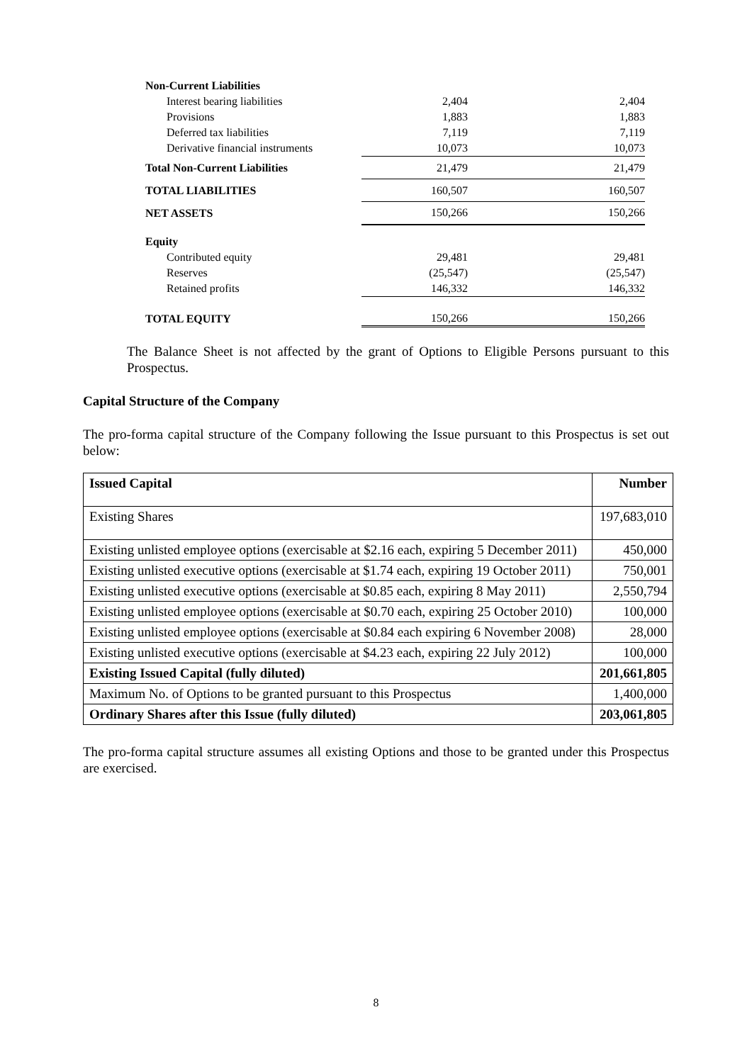| Non-Current Liabilities | | |
| Interest bearing liabilities | 2,404 | 2,404 |
| Provisions | 1,883 | 1,883 |
| Deferred tax liabilities | 7,119 | 7,119 |
| Derivative financial instruments | 10,073 | 10,073 |
| Total Non-Current Liabilities | 21,479 | 21,479 |
| TOTAL LIABILITIES | 160,507 | 160,507 |
| NET ASSETS | 150,266 | 150,266 |
| Equity | | |
| Contributed equity | 29,481 | 29,481 |
| Reserves | (25,547) | (25,547) |
| Retained profits | 146,332 | 146,332 |
| TOTAL EQUITY | 150,266 | 150,266 |
The Balance Sheet is not affected by the grant of Options to Eligible Persons pursuant to this Prospectus.
Capital Structure of the Company
The pro-forma capital structure of the Company following the Issue pursuant to this Prospectus is set out below:
| Issued Capital | Number |
| --- | --- |
| Existing Shares | 197,683,010 |
| Existing unlisted employee options (exercisable at $2.16 each, expiring 5 December 2011) | 450,000 |
| Existing unlisted executive options (exercisable at $1.74 each, expiring 19 October 2011) | 750,001 |
| Existing unlisted executive options (exercisable at $0.85 each, expiring 8 May 2011) | 2,550,794 |
| Existing unlisted employee options (exercisable at $0.70 each, expiring 25 October 2010) | 100,000 |
| Existing unlisted employee options (exercisable at $0.84 each expiring 6 November 2008) | 28,000 |
| Existing unlisted executive options (exercisable at $4.23 each, expiring 22 July 2012) | 100,000 |
| Existing Issued Capital (fully diluted) | 201,661,805 |
| Maximum No. of Options to be granted pursuant to this Prospectus | 1,400,000 |
| Ordinary Shares after this Issue (fully diluted) | 203,061,805 |
The pro-forma capital structure assumes all existing Options and those to be granted under this Prospectus are exercised.
8